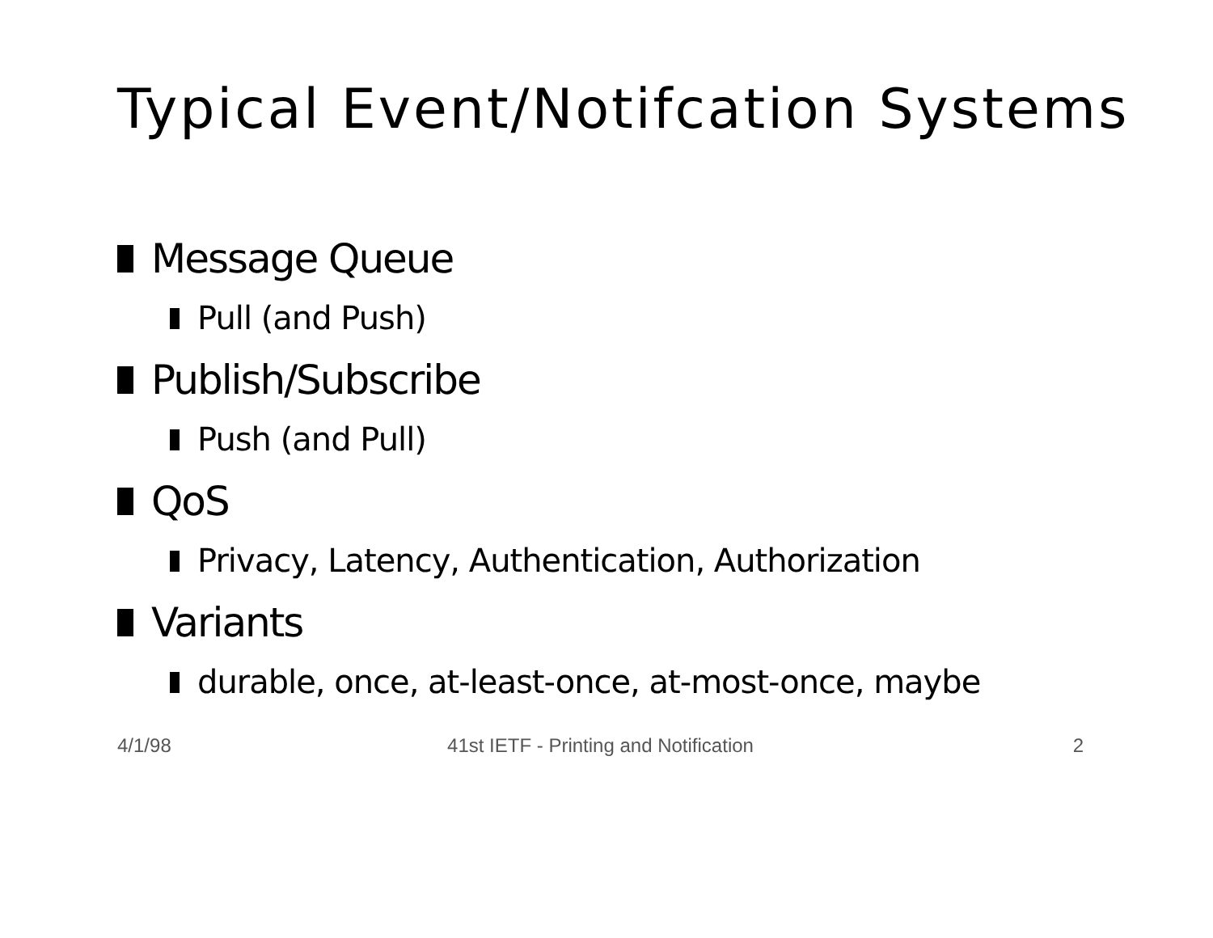Typical Event/Notifcation Systems
Message Queue
Pull (and Push)
Publish/Subscribe
Push (and Pull)
QoS
Privacy, Latency, Authentication, Authorization
Variants
durable, once, at-least-once, at-most-once, maybe
4/1/98 41st IETF - Printing and Notification
2